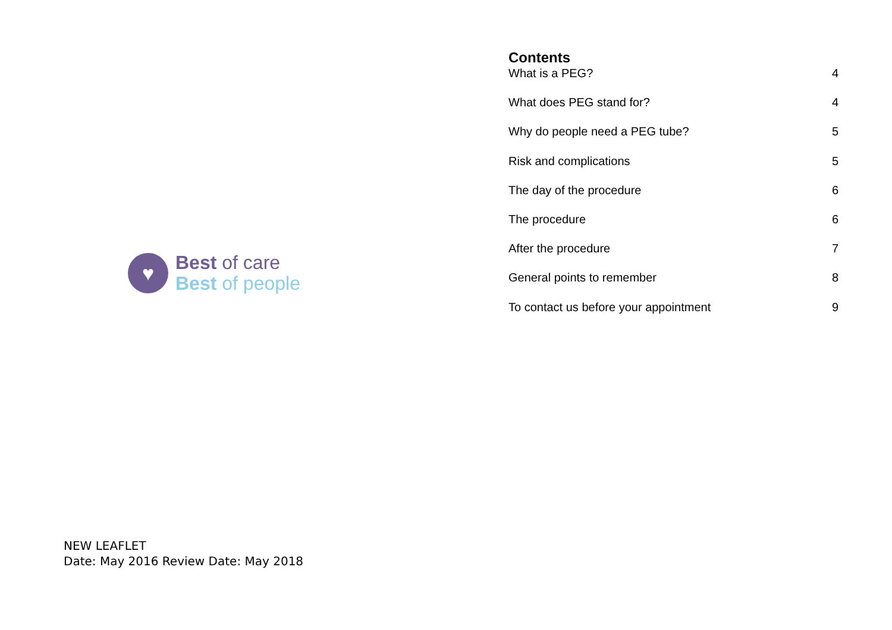♥
Best of care
Best of people
NEW LEAFLET
Date: May 2016 Review Date: May 2018
Contents
What is a PEG? 4
What does PEG stand for? 4
Why do people need a PEG tube? 5
Risk and complications 5
The day of the procedure 6
The procedure 6
After the procedure 7
General points to remember 8
To contact us before your appointment 9